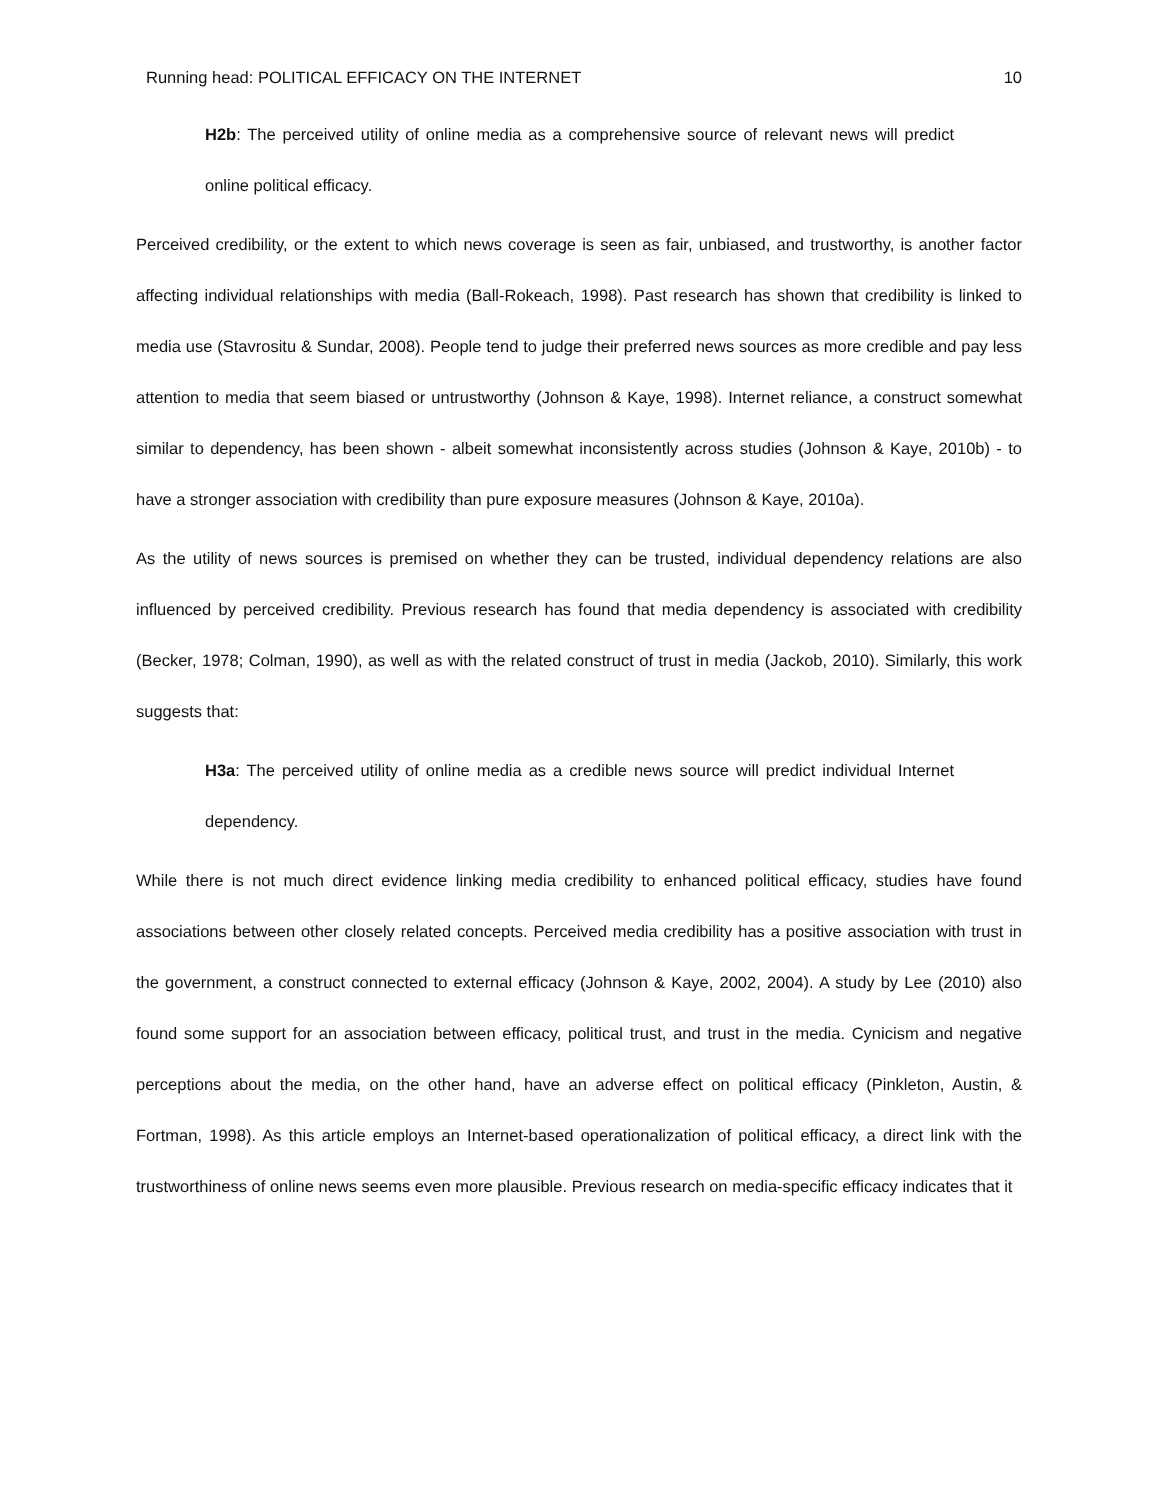Running head: POLITICAL EFFICACY ON THE INTERNET 10
H2b: The perceived utility of online media as a comprehensive source of relevant news will predict online political efficacy.
Perceived credibility, or the extent to which news coverage is seen as fair, unbiased, and trustworthy, is another factor affecting individual relationships with media (Ball-Rokeach, 1998). Past research has shown that credibility is linked to media use (Stavrositu & Sundar, 2008). People tend to judge their preferred news sources as more credible and pay less attention to media that seem biased or untrustworthy (Johnson & Kaye, 1998). Internet reliance, a construct somewhat similar to dependency, has been shown - albeit somewhat inconsistently across studies (Johnson & Kaye, 2010b) - to have a stronger association with credibility than pure exposure measures (Johnson & Kaye, 2010a).
As the utility of news sources is premised on whether they can be trusted, individual dependency relations are also influenced by perceived credibility. Previous research has found that media dependency is associated with credibility (Becker, 1978; Colman, 1990), as well as with the related construct of trust in media (Jackob, 2010). Similarly, this work suggests that:
H3a: The perceived utility of online media as a credible news source will predict individual Internet dependency.
While there is not much direct evidence linking media credibility to enhanced political efficacy, studies have found associations between other closely related concepts. Perceived media credibility has a positive association with trust in the government, a construct connected to external efficacy (Johnson & Kaye, 2002, 2004). A study by Lee (2010) also found some support for an association between efficacy, political trust, and trust in the media. Cynicism and negative perceptions about the media, on the other hand, have an adverse effect on political efficacy (Pinkleton, Austin, & Fortman, 1998). As this article employs an Internet-based operationalization of political efficacy, a direct link with the trustworthiness of online news seems even more plausible. Previous research on media-specific efficacy indicates that it